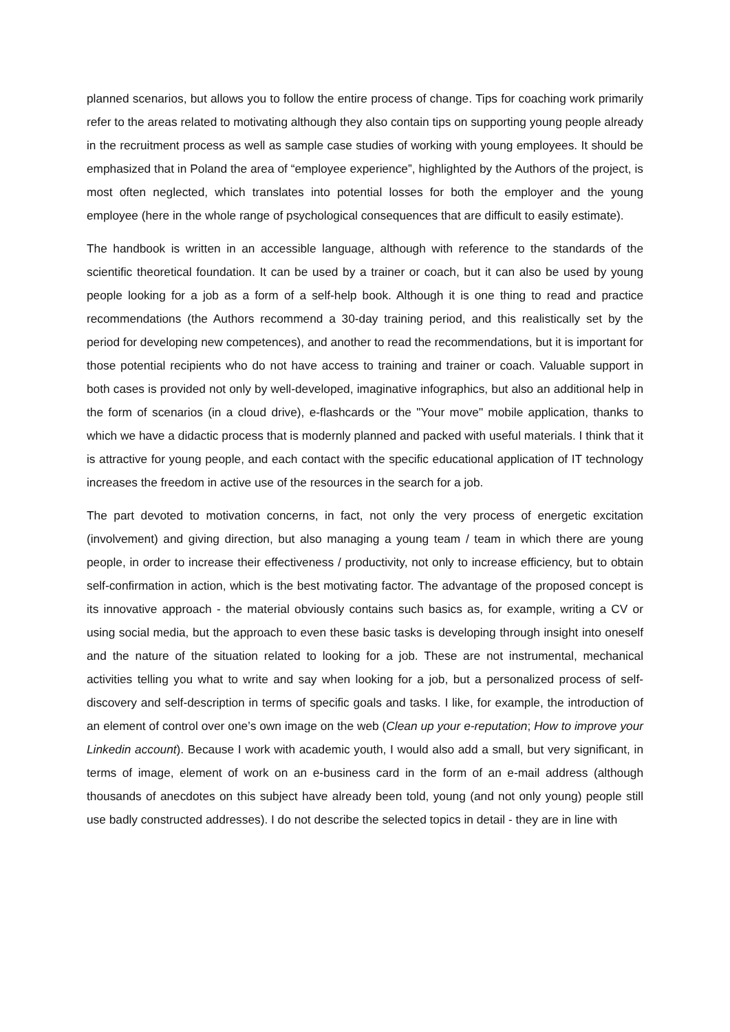planned scenarios, but allows you to follow the entire process of change. Tips for coaching work primarily refer to the areas related to motivating although they also contain tips on supporting young people already in the recruitment process as well as sample case studies of working with young employees. It should be emphasized that in Poland the area of “employee experience”, highlighted by the Authors of the project, is most often neglected, which translates into potential losses for both the employer and the young employee (here in the whole range of psychological consequences that are difficult to easily estimate).
The handbook is written in an accessible language, although with reference to the standards of the scientific theoretical foundation. It can be used by a trainer or coach, but it can also be used by young people looking for a job as a form of a self-help book. Although it is one thing to read and practice recommendations (the Authors recommend a 30-day training period, and this realistically set by the period for developing new competences), and another to read the recommendations, but it is important for those potential recipients who do not have access to training and trainer or coach. Valuable support in both cases is provided not only by well-developed, imaginative infographics, but also an additional help in the form of scenarios (in a cloud drive), e-flashcards or the "Your move" mobile application, thanks to which we have a didactic process that is modernly planned and packed with useful materials. I think that it is attractive for young people, and each contact with the specific educational application of IT technology increases the freedom in active use of the resources in the search for a job.
The part devoted to motivation concerns, in fact, not only the very process of energetic excitation (involvement) and giving direction, but also managing a young team / team in which there are young people, in order to increase their effectiveness / productivity, not only to increase efficiency, but to obtain self-confirmation in action, which is the best motivating factor. The advantage of the proposed concept is its innovative approach - the material obviously contains such basics as, for example, writing a CV or using social media, but the approach to even these basic tasks is developing through insight into oneself and the nature of the situation related to looking for a job. These are not instrumental, mechanical activities telling you what to write and say when looking for a job, but a personalized process of self-discovery and self-description in terms of specific goals and tasks. I like, for example, the introduction of an element of control over one’s own image on the web (Clean up your e-reputation; How to improve your Linkedin account). Because I work with academic youth, I would also add a small, but very significant, in terms of image, element of work on an e-business card in the form of an e-mail address (although thousands of anecdotes on this subject have already been told, young (and not only young) people still use badly constructed addresses). I do not describe the selected topics in detail - they are in line with